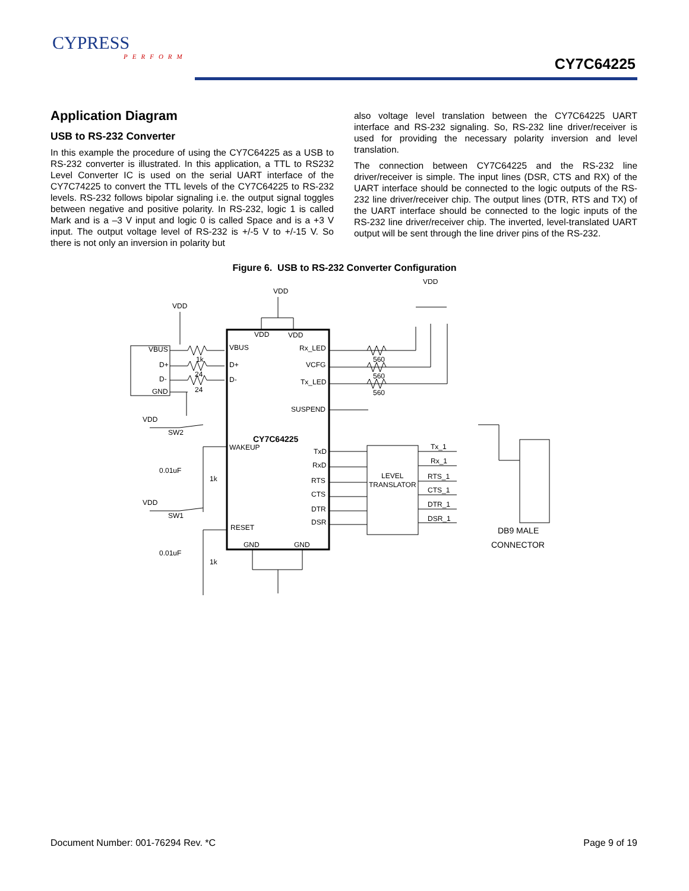CYPRESS
PERFORM
CY7C64225
Application Diagram
USB to RS-232 Converter
In this example the procedure of using the CY7C64225 as a USB to RS-232 converter is illustrated. In this application, a TTL to RS232 Level Converter IC is used on the serial UART interface of the CY7C74225 to convert the TTL levels of the CY7C64225 to RS-232 levels. RS-232 follows bipolar signaling i.e. the output signal toggles between negative and positive polarity. In RS-232, logic 1 is called Mark and is a –3 V input and logic 0 is called Space and is a +3 V input. The output voltage level of RS-232 is +/-5 V to +/-15 V. So there is not only an inversion in polarity but
also voltage level translation between the CY7C64225 UART interface and RS-232 signaling. So, RS-232 line driver/receiver is used for providing the necessary polarity inversion and level translation.
The connection between CY7C64225 and the RS-232 line driver/receiver is simple. The input lines (DSR, CTS and RX) of the UART interface should be connected to the logic outputs of the RS-232 line driver/receiver chip. The output lines (DTR, RTS and TX) of the UART interface should be connected to the logic inputs of the RS-232 line driver/receiver chip. The inverted, level-translated UART output will be sent through the line driver pins of the RS-232.
Figure 6. USB to RS-232 Converter Configuration
VDD
VDD
VDD
VDD
VDD
VBUS
D+
D-
GND
VBUS
D+
D-
Rx_LED
VCFG
Tx_LED
SUSPEND
CY7C64225
WAKEUP
TxD
RxD
RTS
CTS
DTR
DSR
RESET
GND
GND
LEVEL
TRANSLATOR
Tx_1
Rx_1
RTS_1
CTS_1
DTR_1
DSR_1
1k
24
24
560
560
560
VDD
SW2
0.01uF
1k
VDD
SW1
0.01uF
1k
DB9 MALE
CONNECTOR
Document Number: 001-76294 Rev. *C Page 9 of 19